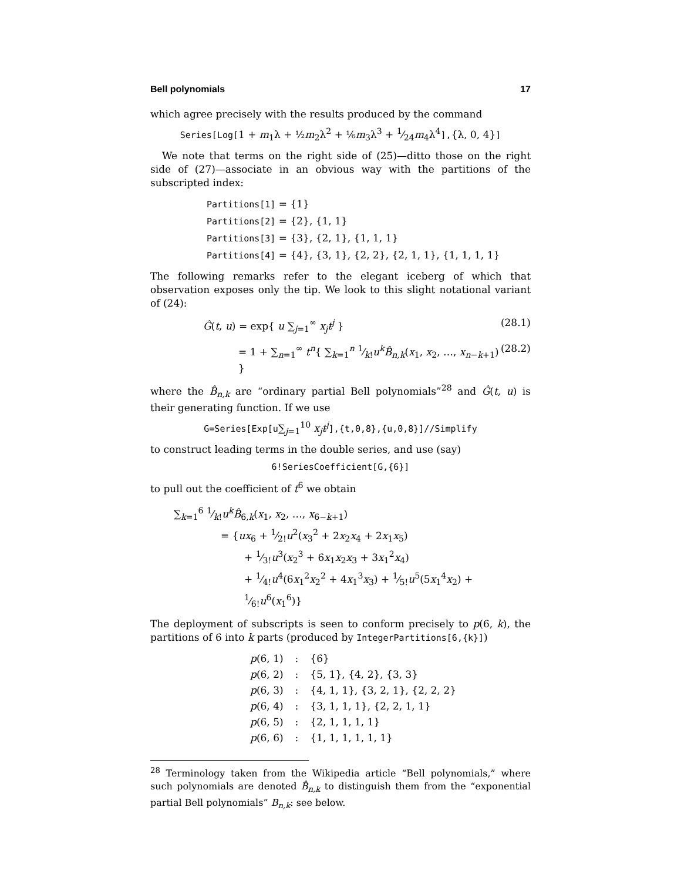Bell polynomials 17
which agree precisely with the results produced by the command
Series[Log[1 + m<sub>1</sub>λ + ½m<sub>2</sub>λ<sup>2</sup> + ⅙m<sub>3</sub>λ<sup>3</sup> + 1⁄24m<sub>4</sub>λ<sup>4</sup>],{λ, 0, 4}]
We note that terms on the right side of (25)—ditto those on the right side of (27)—associate in an obvious way with the partitions of the subscripted index:
Partitions[1] = {1}
Partitions[2] = {2}, {1, 1}
Partitions[3] = {3}, {2, 1}, {1, 1, 1}
Partitions[4] = {4}, {3, 1}, {2, 2}, {2, 1, 1}, {1, 1, 1, 1}
The following remarks refer to the elegant iceberg of which that observation exposes only the tip. We look to this slight notational variant of (24):
Ĝ(t, u) = exp{ u ∑<sub>j=1</sub><sup>∞</sup> x<sub>j</sub>t<sup>j</sup> } (28.1)
= 1 + ∑<sub>n=1</sub><sup>∞</sup> t<sup>n</sup>{ ∑<sub>k=1</sub><sup>n</sup> 1⁄k!u<sup>k</sup> B̂<sub>n,k</sub>(x<sub>1</sub>, x<sub>2</sub>, …, x<sub>n−k+1</sub>) } (28.2)
where the B̂<sub>n,k</sub> are “ordinary partial Bell polynomials”<sup>28</sup> and Ĝ(t, u) is their generating function. If we use
G=Series[Exp[u∑<sub>j=1</sub><sup>10</sup> x<sub>j</sub>t<sup>j</sup>],{t,0,8},{u,0,8}]//Simplify
to construct leading terms in the double series, and use (say)
6!SeriesCoefficient[G,{6}]
to pull out the coefficient of t<sup>6</sup> we obtain
∑<sub>k=1</sub><sup>6</sup> 1⁄k!u<sup>k</sup> B̂<sub>6,k</sub>(x<sub>1</sub>, x<sub>2</sub>, …, x<sub>6−k+1</sub>)
= {ux<sub>6</sub> + 1⁄2!u<sup>2</sup>(x<sub>3</sub><sup>2</sup> + 2x<sub>2</sub>x<sub>4</sub> + 2x<sub>1</sub>x<sub>5</sub>)
+ 1⁄3!u<sup>3</sup>(x<sub>2</sub><sup>3</sup> + 6x<sub>1</sub>x<sub>2</sub>x<sub>3</sub> + 3x<sub>1</sub><sup>2</sup>x<sub>4</sub>)
+ 1⁄4!u<sup>4</sup>(6x<sub>1</sub><sup>2</sup>x<sub>2</sub><sup>2</sup> + 4x<sub>1</sub><sup>3</sup>x<sub>3</sub>) + 1⁄5!u<sup>5</sup>(5x<sub>1</sub><sup>4</sup>x<sub>2</sub>) + 1⁄6!u<sup>6</sup>(x<sub>1</sub><sup>6</sup>)}
The deployment of subscripts is seen to conform precisely to p(6, k), the partitions of 6 into k parts (produced by IntegerPartitions[6,{k}])
| p (6, 1) | : | {6} |
| p (6, 2) | : | {5, 1}, {4, 2}, {3, 3} |
| p (6, 3) | : | {4, 1, 1}, {3, 2, 1}, {2, 2, 2} |
| p (6, 4) | : | {3, 1, 1, 1}, {2, 2, 1, 1} |
| p (6, 5) | : | {2, 1, 1, 1, 1} |
| p (6, 6) | : | {1, 1, 1, 1, 1, 1} |
<sup>28</sup> Terminology taken from the Wikipedia article “Bell polynomials,” where such polynomials are denoted B̂<sub>n,k</sub> to distinguish them from the “exponential partial Bell polynomials” B<sub>n,k</sub>: see below.